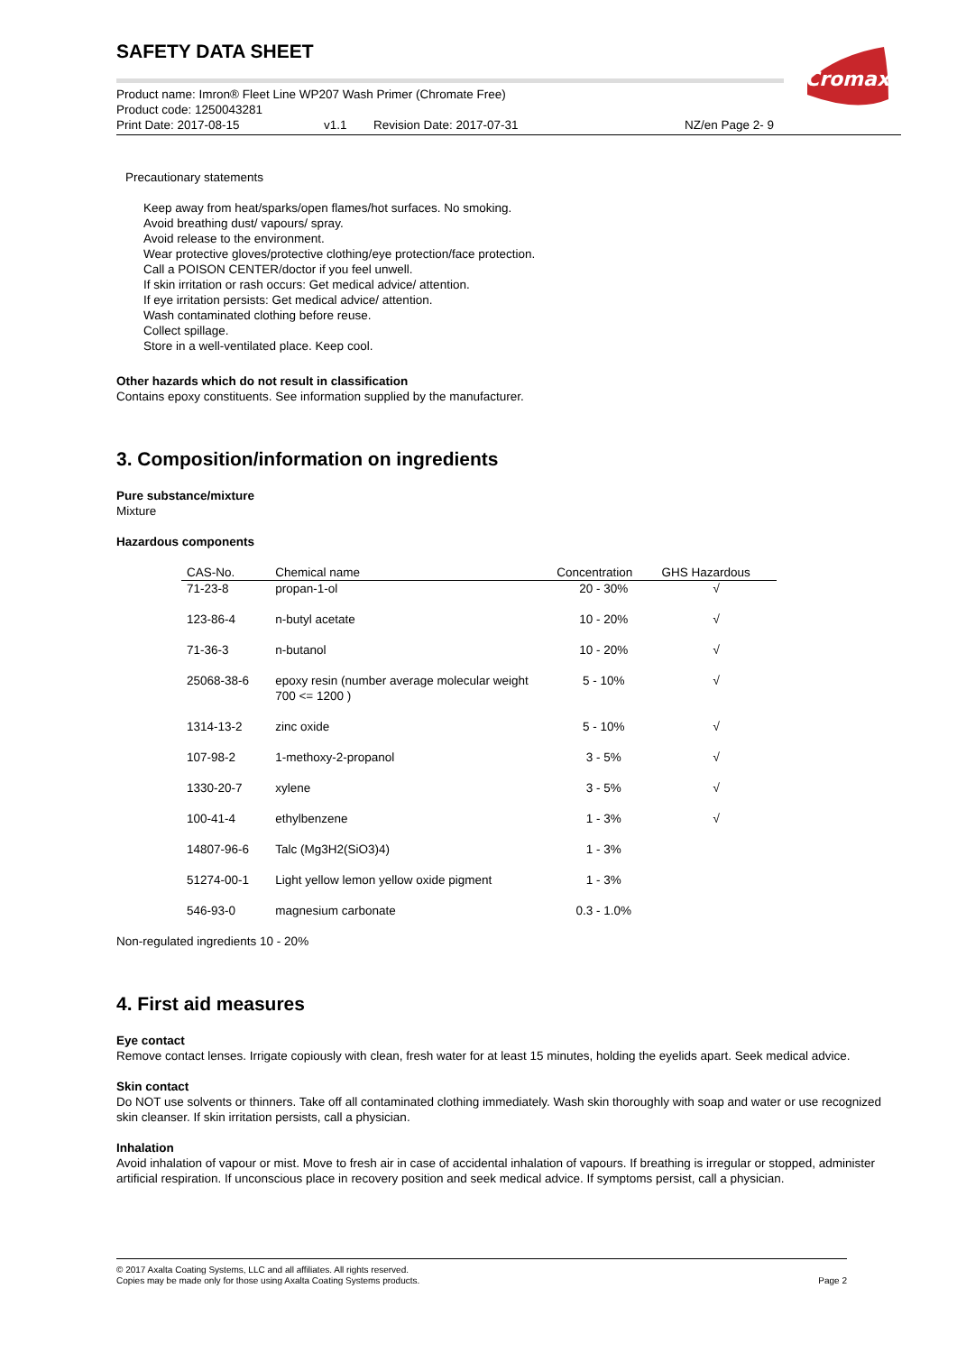Cromax
SAFETY DATA SHEET
Product name: Imron® Fleet Line WP207 Wash Primer (Chromate Free)
Product code: 1250043281
Print Date: 2017-08-15 v1.1 Revision Date: 2017-07-31 NZ/en Page 2- 9
Precautionary statements
Keep away from heat/sparks/open flames/hot surfaces. No smoking.
Avoid breathing dust/ vapours/ spray.
Avoid release to the environment.
Wear protective gloves/protective clothing/eye protection/face protection.
Call a POISON CENTER/doctor if you feel unwell.
If skin irritation or rash occurs: Get medical advice/ attention.
If eye irritation persists: Get medical advice/ attention.
Wash contaminated clothing before reuse.
Collect spillage.
Store in a well-ventilated place. Keep cool.
Other hazards which do not result in classification
Contains epoxy constituents. See information supplied by the manufacturer.
3. Composition/information on ingredients
Pure substance/mixture
Mixture
Hazardous components
| CAS-No. | Chemical name | Concentration | GHS Hazardous |
| --- | --- | --- | --- |
| 71-23-8 | propan-1-ol | 20 - 30% | √ |
| 123-86-4 | n-butyl acetate | 10 - 20% | √ |
| 71-36-3 | n-butanol | 10 - 20% | √ |
| 25068-38-6 | epoxy resin (number average molecular weight 700 <= 1200 ) | 5 - 10% | √ |
| 1314-13-2 | zinc oxide | 5 - 10% | √ |
| 107-98-2 | 1-methoxy-2-propanol | 3 - 5% | √ |
| 1330-20-7 | xylene | 3 - 5% | √ |
| 100-41-4 | ethylbenzene | 1 - 3% | √ |
| 14807-96-6 | Talc (Mg3H2(SiO3)4) | 1 - 3% | |
| 51274-00-1 | Light yellow lemon yellow oxide pigment | 1 - 3% | |
| 546-93-0 | magnesium carbonate | 0.3 - 1.0% | |
Non-regulated ingredients 10 - 20%
4. First aid measures
Eye contact
Remove contact lenses. Irrigate copiously with clean, fresh water for at least 15 minutes, holding the eyelids apart. Seek medical advice.
Skin contact
Do NOT use solvents or thinners. Take off all contaminated clothing immediately. Wash skin thoroughly with soap and water or use recognized skin cleanser. If skin irritation persists, call a physician.
Inhalation
Avoid inhalation of vapour or mist. Move to fresh air in case of accidental inhalation of vapours. If breathing is irregular or stopped, administer artificial respiration. If unconscious place in recovery position and seek medical advice. If symptoms persist, call a physician.
© 2017 Axalta Coating Systems, LLC and all affiliates. All rights reserved.
Copies may be made only for those using Axalta Coating Systems products. Page 2